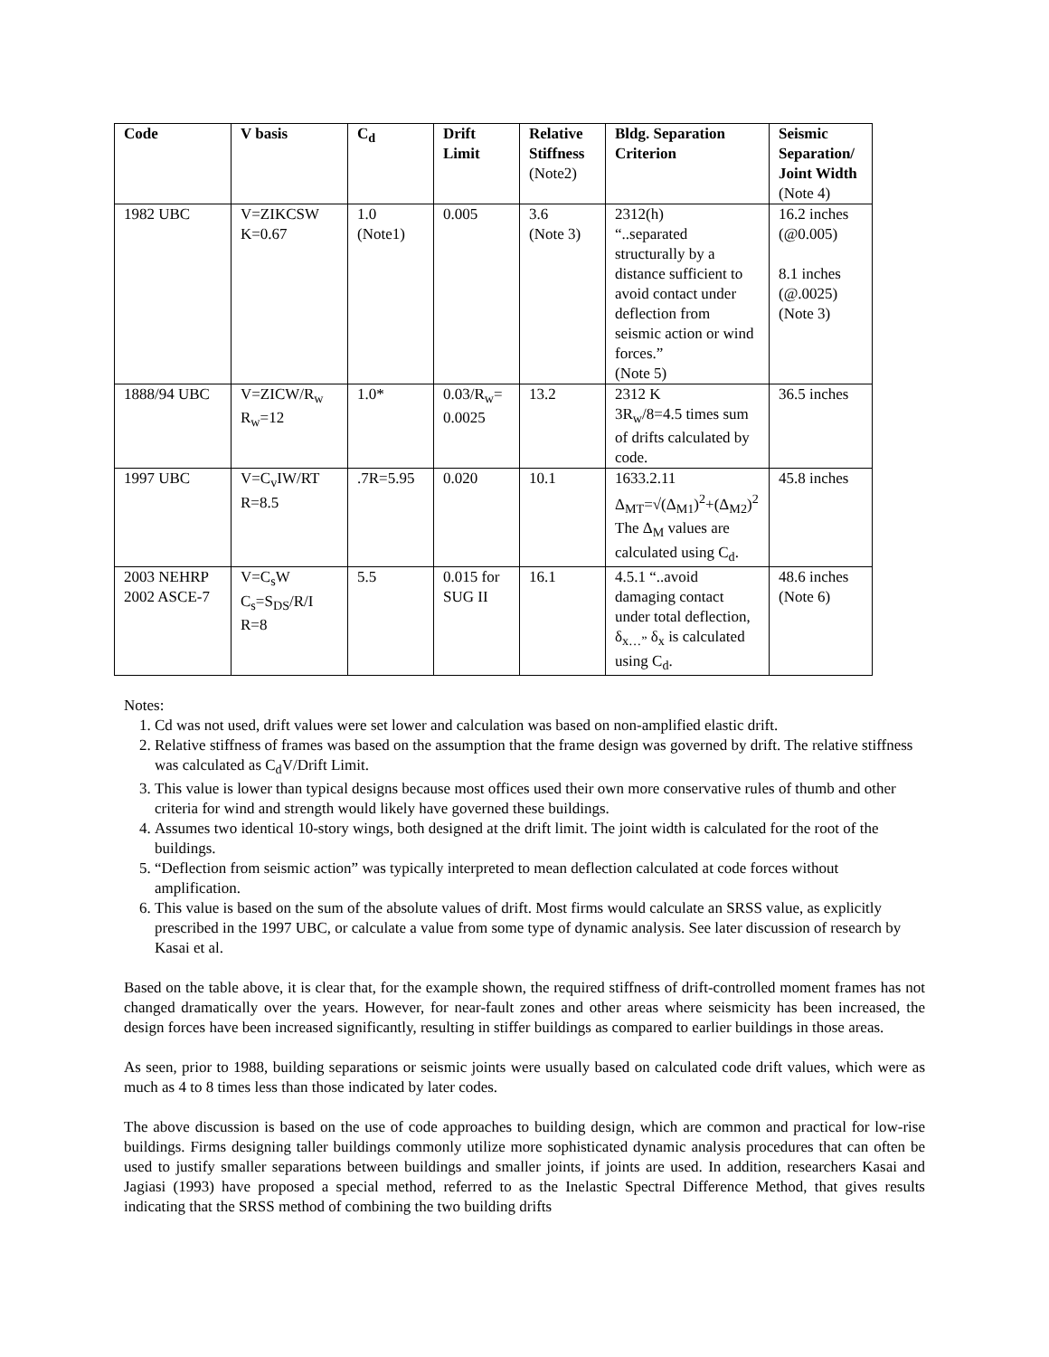| Code | V basis | C<sub>d</sub> | Drift Limit | Relative Stiffness (Note2) | Bldg. Separation Criterion | Seismic Separation/ Joint Width (Note 4) |
| --- | --- | --- | --- | --- | --- | --- |
| 1982 UBC | V=ZIKCSW K=0.67 | 1.0 (Note1) | 0.005 | 3.6 (Note 3) | 2312(h) “..separated structurally by a distance sufficient to avoid contact under deflection from seismic action or wind forces.” (Note 5) | 16.2 inches (@0.005) 8.1 inches (@.0025) (Note 3) |
| 1888/94 UBC | V=ZICW/R<sub>w</sub> R<sub>w</sub>=12 | 1.0* | 0.03/R<sub>w</sub>= 0.0025 | 13.2 | 2312 K 3R<sub>w</sub>/8=4.5 times sum of drifts calculated by code. | 36.5 inches |
| 1997 UBC | V=C<sub>v</sub>IW/RT R=8.5 | .7R=5.95 | 0.020 | 10.1 | 1633.2.11 Δ<sub>MT</sub>=√(Δ<sub>M1</sub>)<sup>2</sup>+(Δ<sub>M2</sub>)<sup>2</sup> The Δ<sub>M</sub> values are calculated using C<sub>d</sub>. | 45.8 inches |
| 2003 NEHRP 2002 ASCE-7 | V=C<sub>s</sub>W C<sub>s</sub>=S<sub>DS</sub>/R/I R=8 | 5.5 | 0.015 for SUG II | 16.1 | 4.5.1 “..avoid damaging contact under total deflection, δ<sub>x…”</sub> δ<sub>x</sub> is calculated using C<sub>d</sub>. | 48.6 inches (Note 6) |
Notes:
1. Cd was not used, drift values were set lower and calculation was based on non-amplified elastic drift.
2. Relative stiffness of frames was based on the assumption that the frame design was governed by drift. The relative stiffness was calculated as C<sub>d</sub>V/Drift Limit.
3. This value is lower than typical designs because most offices used their own more conservative rules of thumb and other criteria for wind and strength would likely have governed these buildings.
4. Assumes two identical 10-story wings, both designed at the drift limit. The joint width is calculated for the root of the buildings.
5. “Deflection from seismic action” was typically interpreted to mean deflection calculated at code forces without amplification.
6. This value is based on the sum of the absolute values of drift. Most firms would calculate an SRSS value, as explicitly prescribed in the 1997 UBC, or calculate a value from some type of dynamic analysis. See later discussion of research by Kasai et al.
Based on the table above, it is clear that, for the example shown, the required stiffness of drift-controlled moment frames has not changed dramatically over the years. However, for near-fault zones and other areas where seismicity has been increased, the design forces have been increased significantly, resulting in stiffer buildings as compared to earlier buildings in those areas.
As seen, prior to 1988, building separations or seismic joints were usually based on calculated code drift values, which were as much as 4 to 8 times less than those indicated by later codes.
The above discussion is based on the use of code approaches to building design, which are common and practical for low-rise buildings. Firms designing taller buildings commonly utilize more sophisticated dynamic analysis procedures that can often be used to justify smaller separations between buildings and smaller joints, if joints are used. In addition, researchers Kasai and Jagiasi (1993) have proposed a special method, referred to as the Inelastic Spectral Difference Method, that gives results indicating that the SRSS method of combining the two building drifts